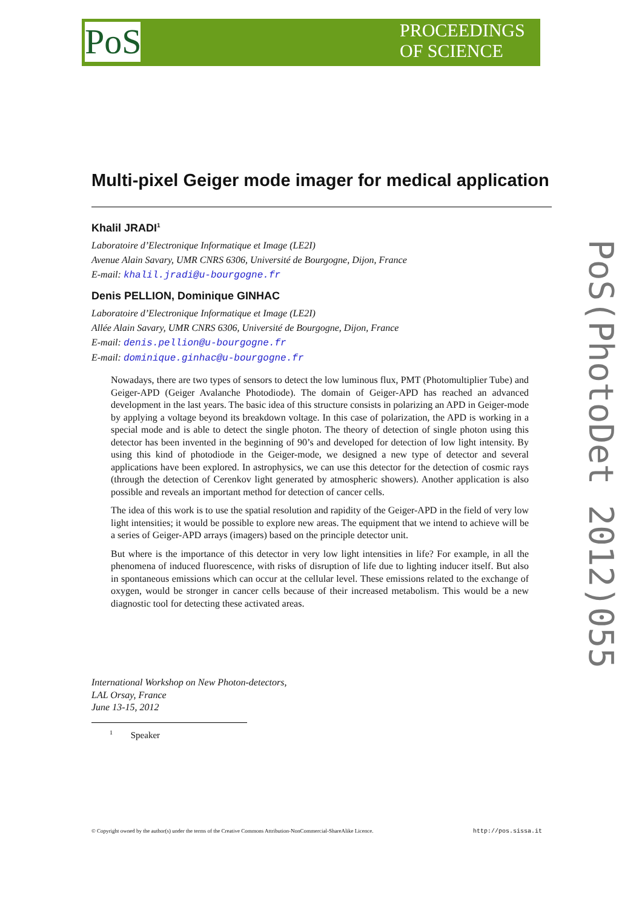PoS
PROCEEDINGS
OF SCIENCE
PoS(PhotoDet 2012)055
Multi-pixel Geiger mode imager for medical application
Khalil JRADI<sup>1</sup>
Laboratoire d’Electronique Informatique et Image (LE2I)
Avenue Alain Savary, UMR CNRS 6306, Université de Bourgogne, Dijon, France
E-mail: khalil.jradi@u-bourgogne.fr
Denis PELLION, Dominique GINHAC
Laboratoire d’Electronique Informatique et Image (LE2I)
Allée Alain Savary, UMR CNRS 6306, Université de Bourgogne, Dijon, France
E-mail: denis.pellion@u-bourgogne.fr
E-mail: dominique.ginhac@u-bourgogne.fr
Nowadays, there are two types of sensors to detect the low luminous flux, PMT (Photomultiplier Tube) and Geiger-APD (Geiger Avalanche Photodiode). The domain of Geiger-APD has reached an advanced development in the last years. The basic idea of this structure consists in polarizing an APD in Geiger-mode by applying a voltage beyond its breakdown voltage. In this case of polarization, the APD is working in a special mode and is able to detect the single photon. The theory of detection of single photon using this detector has been invented in the beginning of 90’s and developed for detection of low light intensity. By using this kind of photodiode in the Geiger-mode, we designed a new type of detector and several applications have been explored. In astrophysics, we can use this detector for the detection of cosmic rays (through the detection of Cerenkov light generated by atmospheric showers). Another application is also possible and reveals an important method for detection of cancer cells.
The idea of this work is to use the spatial resolution and rapidity of the Geiger-APD in the field of very low light intensities; it would be possible to explore new areas. The equipment that we intend to achieve will be a series of Geiger-APD arrays (imagers) based on the principle detector unit.
But where is the importance of this detector in very low light intensities in life? For example, in all the phenomena of induced fluorescence, with risks of disruption of life due to lighting inducer itself. But also in spontaneous emissions which can occur at the cellular level. These emissions related to the exchange of oxygen, would be stronger in cancer cells because of their increased metabolism. This would be a new diagnostic tool for detecting these activated areas.
International Workshop on New Photon-detectors,
LAL Orsay, France
June 13-15, 2012
<sup>1</sup> Speaker
© Copyright owned by the author(s) under the terms of the Creative Commons Attribution-NonCommercial-ShareAlike Licence. http://pos.sissa.it